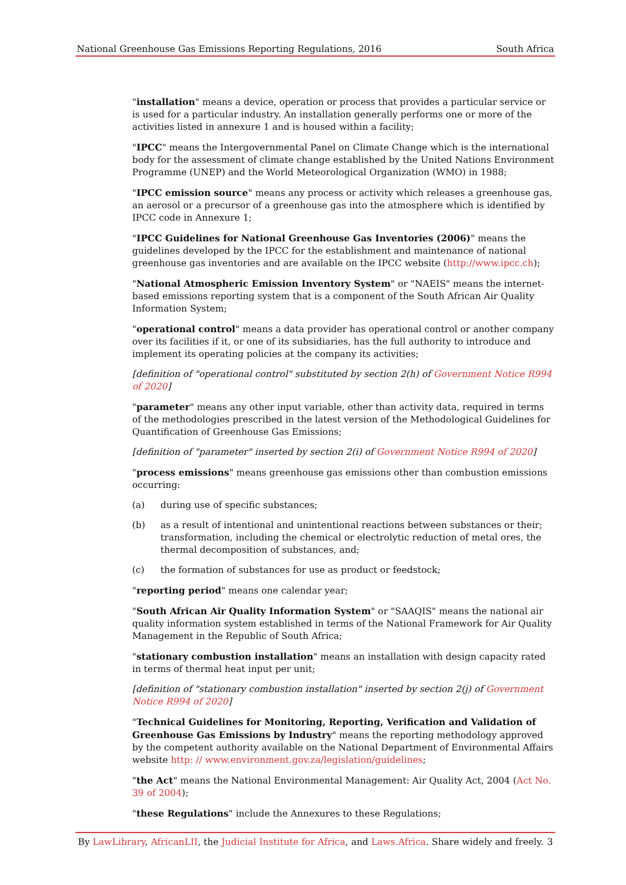National Greenhouse Gas Emissions Reporting Regulations, 2016 South Africa
"installation" means a device, operation or process that provides a particular service or is used for a particular industry. An installation generally performs one or more of the activities listed in annexure 1 and is housed within a facility;
"IPCC" means the Intergovernmental Panel on Climate Change which is the international body for the assessment of climate change established by the United Nations Environment Programme (UNEP) and the World Meteorological Organization (WMO) in 1988;
"IPCC emission source" means any process or activity which releases a greenhouse gas, an aerosol or a precursor of a greenhouse gas into the atmosphere which is identified by IPCC code in Annexure 1;
"IPCC Guidelines for National Greenhouse Gas Inventories (2006)" means the guidelines developed by the IPCC for the establishment and maintenance of national greenhouse gas inventories and are available on the IPCC website (http://www.ipcc.ch);
"National Atmospheric Emission Inventory System" or "NAEIS" means the internet-based emissions reporting system that is a component of the South African Air Quality Information System;
"operational control" means a data provider has operational control or another company over its facilities if it, or one of its subsidiaries, has the full authority to introduce and implement its operating policies at the company its activities;
[definition of "operational control" substituted by section 2(h) of Government Notice R994 of 2020]
"parameter" means any other input variable, other than activity data, required in terms of the methodologies prescribed in the latest version of the Methodological Guidelines for Quantification of Greenhouse Gas Emissions;
[definition of "parameter" inserted by section 2(i) of Government Notice R994 of 2020]
"process emissions" means greenhouse gas emissions other than combustion emissions occurring:
(a) during use of specific substances;
(b) as a result of intentional and unintentional reactions between substances or their; transformation, including the chemical or electrolytic reduction of metal ores, the thermal decomposition of substances, and;
(c) the formation of substances for use as product or feedstock;
"reporting period" means one calendar year;
"South African Air Quality Information System" or "SAAQIS" means the national air quality information system established in terms of the National Framework for Air Quality Management in the Republic of South Africa;
"stationary combustion installation" means an installation with design capacity rated in terms of thermal heat input per unit;
[definition of "stationary combustion installation" inserted by section 2(j) of Government Notice R994 of 2020]
"Technical Guidelines for Monitoring, Reporting, Verification and Validation of Greenhouse Gas Emissions by Industry" means the reporting methodology approved by the competent authority available on the National Department of Environmental Affairs website http: // www.environment.gov.za/legislation/guidelines;
"the Act" means the National Environmental Management: Air Quality Act, 2004 (Act No. 39 of 2004);
"these Regulations" include the Annexures to these Regulations;
By LawLibrary, AfricanLII, the Judicial Institute for Africa, and Laws.Africa. Share widely and freely. 3